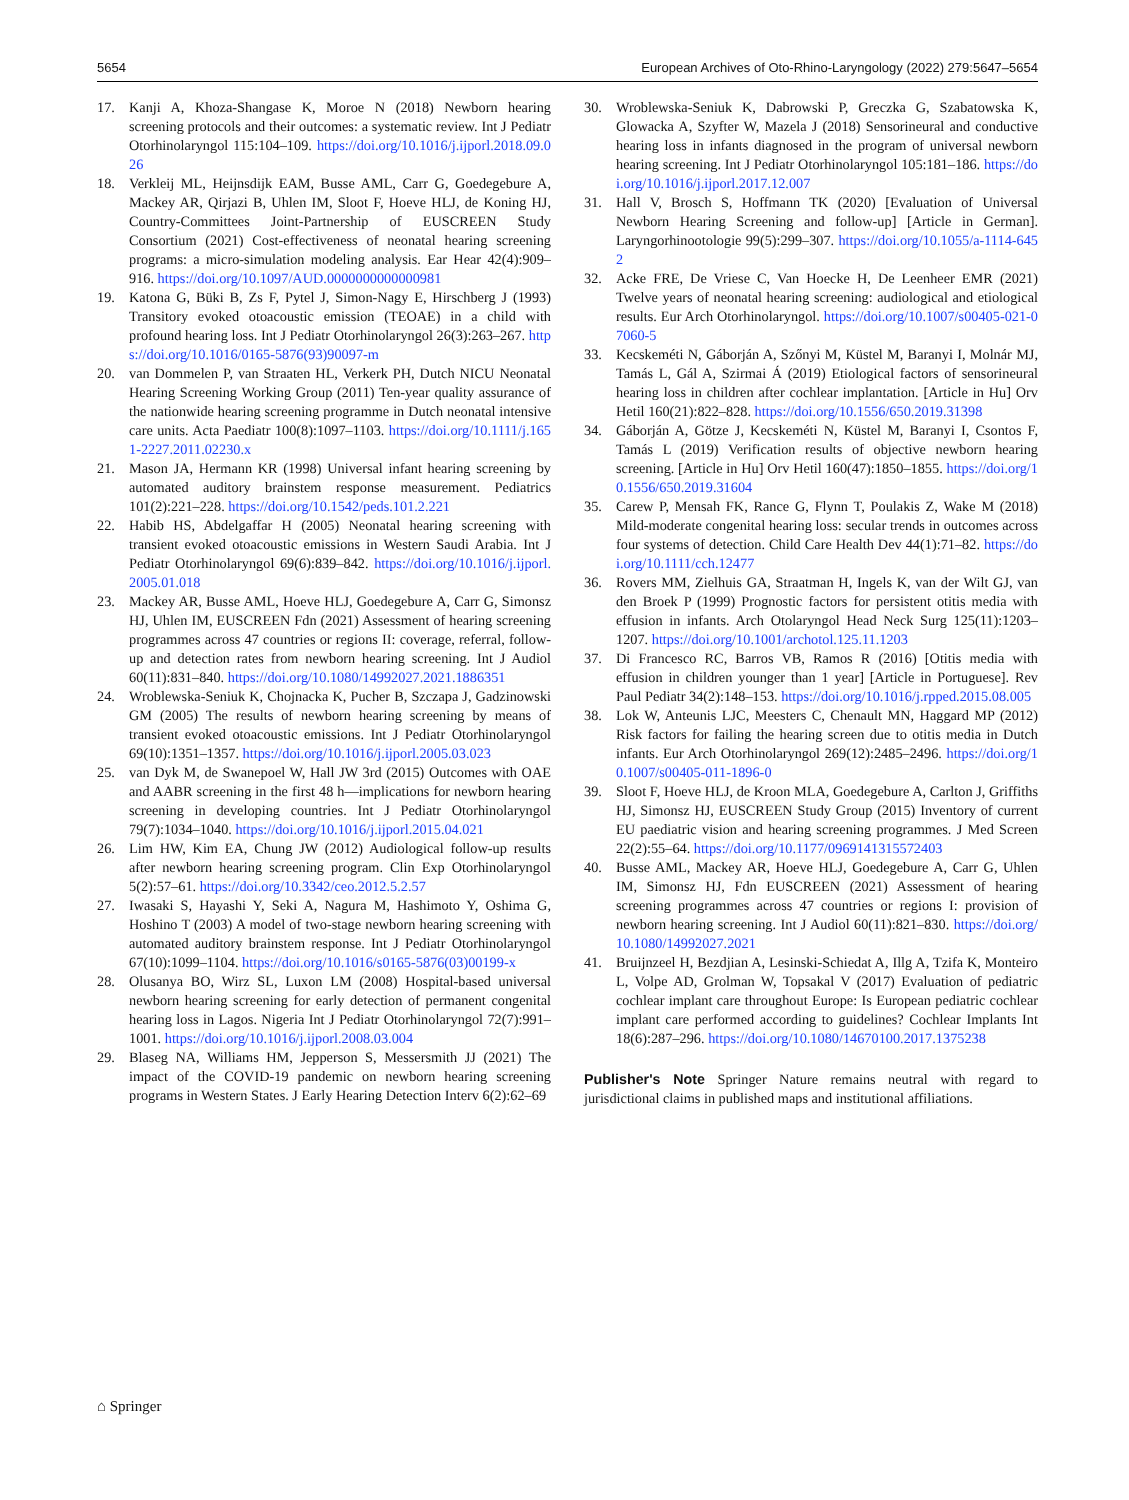5654 European Archives of Oto-Rhino-Laryngology (2022) 279:5647–5654
17. Kanji A, Khoza-Shangase K, Moroe N (2018) Newborn hearing screening protocols and their outcomes: a systematic review. Int J Pediatr Otorhinolaryngol 115:104–109. https://doi.org/10.1016/j.ijporl.2018.09.026
18. Verkleij ML, Heijnsdijk EAM, Busse AML, Carr G, Goedegebure A, Mackey AR, Qirjazi B, Uhlen IM, Sloot F, Hoeve HLJ, de Koning HJ, Country-Committees Joint-Partnership of EUSCREEN Study Consortium (2021) Cost-effectiveness of neonatal hearing screening programs: a micro-simulation modeling analysis. Ear Hear 42(4):909–916. https://doi.org/10.1097/AUD.0000000000000981
19. Katona G, Büki B, Zs F, Pytel J, Simon-Nagy E, Hirschberg J (1993) Transitory evoked otoacoustic emission (TEOAE) in a child with profound hearing loss. Int J Pediatr Otorhinolaryngol 26(3):263–267. https://doi.org/10.1016/0165-5876(93)90097-m
20. van Dommelen P, van Straaten HL, Verkerk PH, Dutch NICU Neonatal Hearing Screening Working Group (2011) Ten-year quality assurance of the nationwide hearing screening programme in Dutch neonatal intensive care units. Acta Paediatr 100(8):1097–1103. https://doi.org/10.1111/j.1651-2227.2011.02230.x
21. Mason JA, Hermann KR (1998) Universal infant hearing screening by automated auditory brainstem response measurement. Pediatrics 101(2):221–228. https://doi.org/10.1542/peds.101.2.221
22. Habib HS, Abdelgaffar H (2005) Neonatal hearing screening with transient evoked otoacoustic emissions in Western Saudi Arabia. Int J Pediatr Otorhinolaryngol 69(6):839–842. https://doi.org/10.1016/j.ijporl.2005.01.018
23. Mackey AR, Busse AML, Hoeve HLJ, Goedegebure A, Carr G, Simonsz HJ, Uhlen IM, EUSCREEN Fdn (2021) Assessment of hearing screening programmes across 47 countries or regions II: coverage, referral, follow-up and detection rates from newborn hearing screening. Int J Audiol 60(11):831–840. https://doi.org/10.1080/14992027.2021.1886351
24. Wroblewska-Seniuk K, Chojnacka K, Pucher B, Szczapa J, Gadzinowski GM (2005) The results of newborn hearing screening by means of transient evoked otoacoustic emissions. Int J Pediatr Otorhinolaryngol 69(10):1351–1357. https://doi.org/10.1016/j.ijporl.2005.03.023
25. van Dyk M, de Swanepoel W, Hall JW 3rd (2015) Outcomes with OAE and AABR screening in the first 48 h—implications for newborn hearing screening in developing countries. Int J Pediatr Otorhinolaryngol 79(7):1034–1040. https://doi.org/10.1016/j.ijporl.2015.04.021
26. Lim HW, Kim EA, Chung JW (2012) Audiological follow-up results after newborn hearing screening program. Clin Exp Otorhinolaryngol 5(2):57–61. https://doi.org/10.3342/ceo.2012.5.2.57
27. Iwasaki S, Hayashi Y, Seki A, Nagura M, Hashimoto Y, Oshima G, Hoshino T (2003) A model of two-stage newborn hearing screening with automated auditory brainstem response. Int J Pediatr Otorhinolaryngol 67(10):1099–1104. https://doi.org/10.1016/s0165-5876(03)00199-x
28. Olusanya BO, Wirz SL, Luxon LM (2008) Hospital-based universal newborn hearing screening for early detection of permanent congenital hearing loss in Lagos. Nigeria Int J Pediatr Otorhinolaryngol 72(7):991–1001. https://doi.org/10.1016/j.ijporl.2008.03.004
29. Blaseg NA, Williams HM, Jepperson S, Messersmith JJ (2021) The impact of the COVID-19 pandemic on newborn hearing screening programs in Western States. J Early Hearing Detection Interv 6(2):62–69
30. Wroblewska-Seniuk K, Dabrowski P, Greczka G, Szabatowska K, Glowacka A, Szyfter W, Mazela J (2018) Sensorineural and conductive hearing loss in infants diagnosed in the program of universal newborn hearing screening. Int J Pediatr Otorhinolaryngol 105:181–186. https://doi.org/10.1016/j.ijporl.2017.12.007
31. Hall V, Brosch S, Hoffmann TK (2020) [Evaluation of Universal Newborn Hearing Screening and follow-up] [Article in German]. Laryngorhinootologie 99(5):299–307. https://doi.org/10.1055/a-1114-6452
32. Acke FRE, De Vriese C, Van Hoecke H, De Leenheer EMR (2021) Twelve years of neonatal hearing screening: audiological and etiological results. Eur Arch Otorhinolaryngol. https://doi.org/10.1007/s00405-021-07060-5
33. Kecskeméti N, Gáborján A, Szőnyi M, Küstel M, Baranyi I, Molnár MJ, Tamás L, Gál A, Szirmai Á (2019) Etiological factors of sensorineural hearing loss in children after cochlear implantation. [Article in Hu] Orv Hetil 160(21):822–828. https://doi.org/10.1556/650.2019.31398
34. Gáborján A, Götze J, Kecskeméti N, Küstel M, Baranyi I, Csontos F, Tamás L (2019) Verification results of objective newborn hearing screening. [Article in Hu] Orv Hetil 160(47):1850–1855. https://doi.org/10.1556/650.2019.31604
35. Carew P, Mensah FK, Rance G, Flynn T, Poulakis Z, Wake M (2018) Mild-moderate congenital hearing loss: secular trends in outcomes across four systems of detection. Child Care Health Dev 44(1):71–82. https://doi.org/10.1111/cch.12477
36. Rovers MM, Zielhuis GA, Straatman H, Ingels K, van der Wilt GJ, van den Broek P (1999) Prognostic factors for persistent otitis media with effusion in infants. Arch Otolaryngol Head Neck Surg 125(11):1203–1207. https://doi.org/10.1001/archotol.125.11.1203
37. Di Francesco RC, Barros VB, Ramos R (2016) [Otitis media with effusion in children younger than 1 year] [Article in Portuguese]. Rev Paul Pediatr 34(2):148–153. https://doi.org/10.1016/j.rpped.2015.08.005
38. Lok W, Anteunis LJC, Meesters C, Chenault MN, Haggard MP (2012) Risk factors for failing the hearing screen due to otitis media in Dutch infants. Eur Arch Otorhinolaryngol 269(12):2485–2496. https://doi.org/10.1007/s00405-011-1896-0
39. Sloot F, Hoeve HLJ, de Kroon MLA, Goedegebure A, Carlton J, Griffiths HJ, Simonsz HJ, EUSCREEN Study Group (2015) Inventory of current EU paediatric vision and hearing screening programmes. J Med Screen 22(2):55–64. https://doi.org/10.1177/0969141315572403
40. Busse AML, Mackey AR, Hoeve HLJ, Goedegebure A, Carr G, Uhlen IM, Simonsz HJ, Fdn EUSCREEN (2021) Assessment of hearing screening programmes across 47 countries or regions I: provision of newborn hearing screening. Int J Audiol 60(11):821–830. https://doi.org/10.1080/14992027.2021
41. Bruijnzeel H, Bezdjian A, Lesinski-Schiedat A, Illg A, Tzifa K, Monteiro L, Volpe AD, Grolman W, Topsakal V (2017) Evaluation of pediatric cochlear implant care throughout Europe: Is European pediatric cochlear implant care performed according to guidelines? Cochlear Implants Int 18(6):287–296. https://doi.org/10.1080/14670100.2017.1375238
Publisher's Note Springer Nature remains neutral with regard to jurisdictional claims in published maps and institutional affiliations.
⌂ Springer